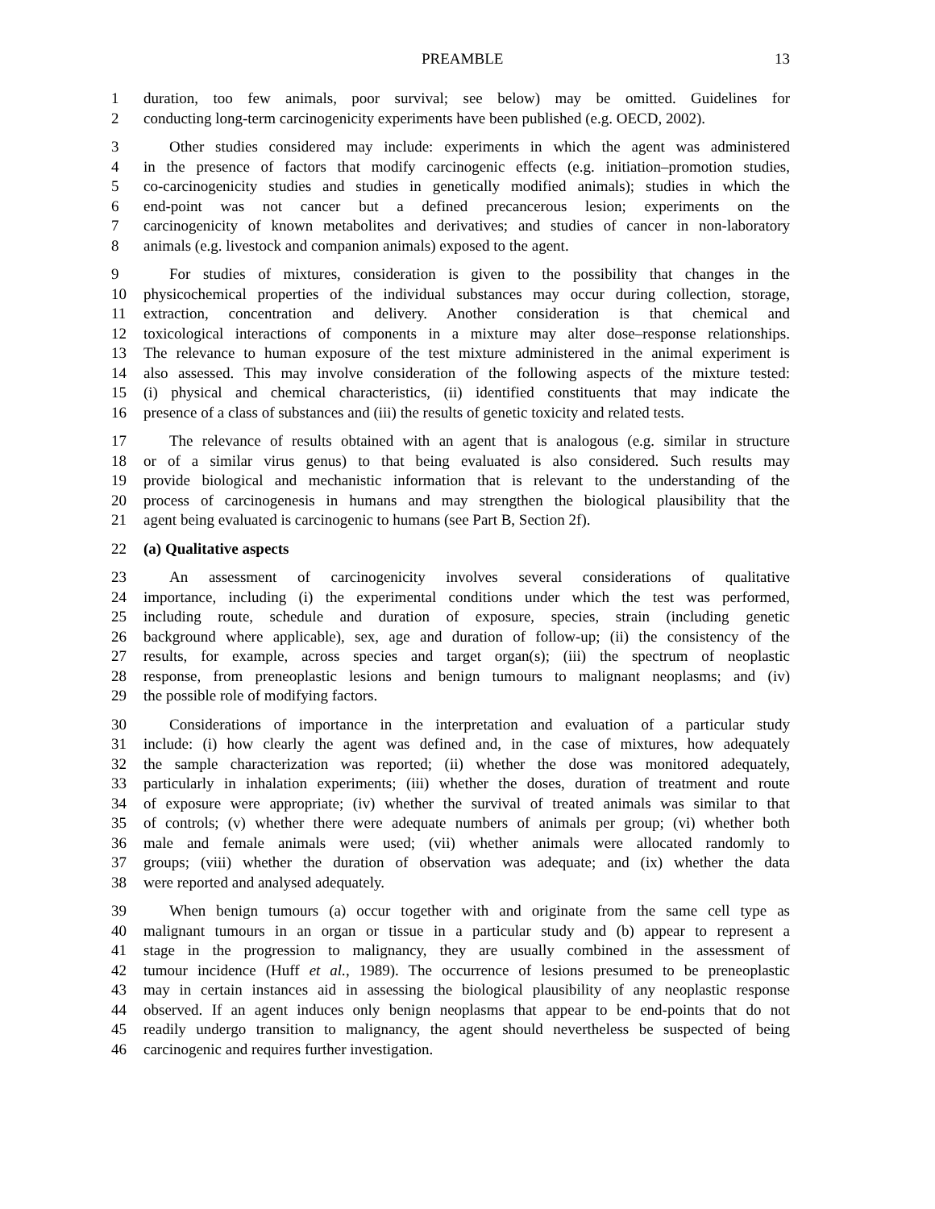PREAMBLE 13
1 duration, too few animals, poor survival; see below) may be omitted. Guidelines for
2 conducting long-term carcinogenicity experiments have been published (e.g. OECD, 2002).
3 Other studies considered may include: experiments in which the agent was administered
4 in the presence of factors that modify carcinogenic effects (e.g. initiation–promotion studies,
5 co-carcinogenicity studies and studies in genetically modified animals); studies in which the
6 end-point was not cancer but a defined precancerous lesion; experiments on the
7 carcinogenicity of known metabolites and derivatives; and studies of cancer in non-laboratory
8 animals (e.g. livestock and companion animals) exposed to the agent.
9 For studies of mixtures, consideration is given to the possibility that changes in the
10 physicochemical properties of the individual substances may occur during collection, storage,
11 extraction, concentration and delivery. Another consideration is that chemical and
12 toxicological interactions of components in a mixture may alter dose–response relationships.
13 The relevance to human exposure of the test mixture administered in the animal experiment is
14 also assessed. This may involve consideration of the following aspects of the mixture tested:
15 (i) physical and chemical characteristics, (ii) identified constituents that may indicate the
16 presence of a class of substances and (iii) the results of genetic toxicity and related tests.
17 The relevance of results obtained with an agent that is analogous (e.g. similar in structure
18 or of a similar virus genus) to that being evaluated is also considered. Such results may
19 provide biological and mechanistic information that is relevant to the understanding of the
20 process of carcinogenesis in humans and may strengthen the biological plausibility that the
21 agent being evaluated is carcinogenic to humans (see Part B, Section 2f).
22 (a) Qualitative aspects
23 An assessment of carcinogenicity involves several considerations of qualitative
24 importance, including (i) the experimental conditions under which the test was performed,
25 including route, schedule and duration of exposure, species, strain (including genetic
26 background where applicable), sex, age and duration of follow-up; (ii) the consistency of the
27 results, for example, across species and target organ(s); (iii) the spectrum of neoplastic
28 response, from preneoplastic lesions and benign tumours to malignant neoplasms; and (iv)
29 the possible role of modifying factors.
30 Considerations of importance in the interpretation and evaluation of a particular study
31 include: (i) how clearly the agent was defined and, in the case of mixtures, how adequately
32 the sample characterization was reported; (ii) whether the dose was monitored adequately,
33 particularly in inhalation experiments; (iii) whether the doses, duration of treatment and route
34 of exposure were appropriate; (iv) whether the survival of treated animals was similar to that
35 of controls; (v) whether there were adequate numbers of animals per group; (vi) whether both
36 male and female animals were used; (vii) whether animals were allocated randomly to
37 groups; (viii) whether the duration of observation was adequate; and (ix) whether the data
38 were reported and analysed adequately.
39 When benign tumours (a) occur together with and originate from the same cell type as
40 malignant tumours in an organ or tissue in a particular study and (b) appear to represent a
41 stage in the progression to malignancy, they are usually combined in the assessment of
42 tumour incidence (Huff et al., 1989). The occurrence of lesions presumed to be preneoplastic
43 may in certain instances aid in assessing the biological plausibility of any neoplastic response
44 observed. If an agent induces only benign neoplasms that appear to be end-points that do not
45 readily undergo transition to malignancy, the agent should nevertheless be suspected of being
46 carcinogenic and requires further investigation.